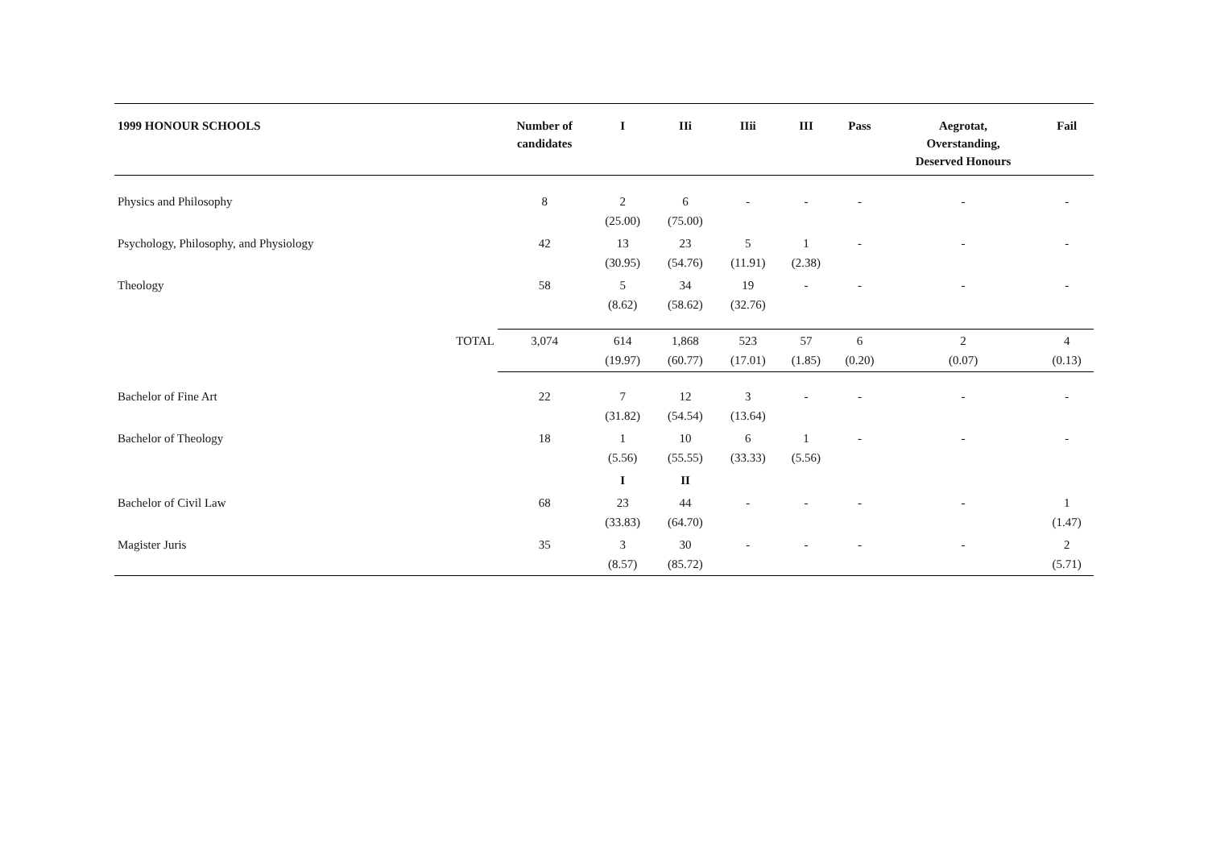| 1999 HONOUR SCHOOLS | | Number of candidates | I | IIi | IIii | III | Pass | Aegrotat, Overstanding, Deserved Honours | Fail |
| --- | --- | --- | --- | --- | --- | --- | --- | --- | --- |
| Physics and Philosophy | | 8 | 2 (25.00) | 6 (75.00) | - | - | - | - | - |
| Psychology, Philosophy, and Physiology | | 42 | 13 (30.95) | 23 (54.76) | 5 (11.91) | 1 (2.38) | - | - | - |
| Theology | | 58 | 5 (8.62) | 34 (58.62) | 19 (32.76) | - | - | - | - |
| | TOTAL | 3,074 | 614 (19.97) | 1,868 (60.77) | 523 (17.01) | 57 (1.85) | 6 (0.20) | 2 (0.07) | 4 (0.13) |
| Bachelor of Fine Art | | 22 | 7 (31.82) | 12 (54.54) | 3 (13.64) | - | - | - | - |
| Bachelor of Theology | | 18 | 1 (5.56) | 10 (55.55) | 6 (33.33) | 1 (5.56) | - | - | - |
| | | | I | II | | | | | |
| Bachelor of Civil Law | | 68 | 23 (33.83) | 44 (64.70) | - | - | - | - | 1 (1.47) |
| Magister Juris | | 35 | 3 (8.57) | 30 (85.72) | - | - | - | - | 2 (5.71) |